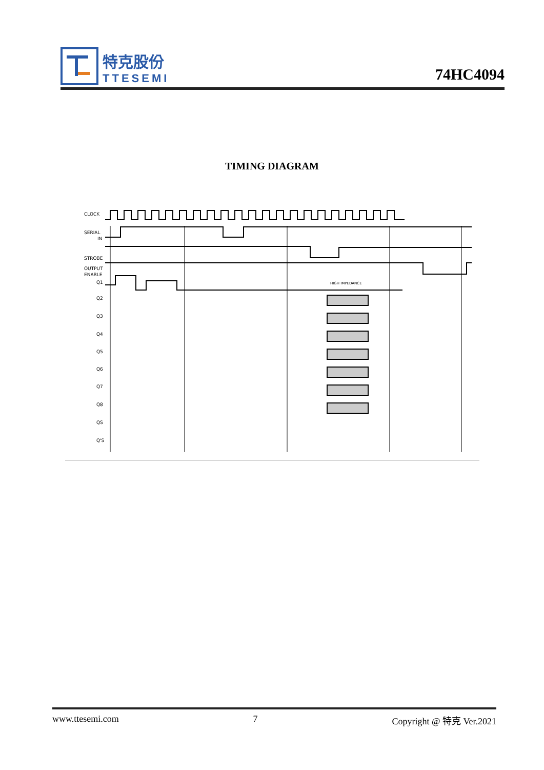特克股份
TTESEMI
74HC4094
TIMING DIAGRAM
CLOCK
SERIAL
IN
STROBE
OUTPUT
ENABLE
Q1
Q2
Q3
Q4
Q5
Q6
Q7
Q8
QS
Q'S
HIGH IMPEDANCE
www.ttesemi.com 7 Copyright @ 特克 Ver.2021